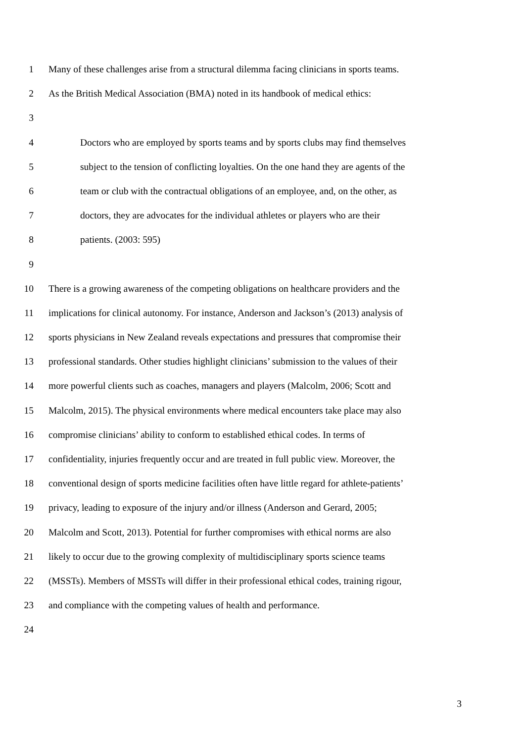1 Many of these challenges arise from a structural dilemma facing clinicians in sports teams.
2 As the British Medical Association (BMA) noted in its handbook of medical ethics:
3
4 Doctors who are employed by sports teams and by sports clubs may find themselves
5 subject to the tension of conflicting loyalties. On the one hand they are agents of the
6 team or club with the contractual obligations of an employee, and, on the other, as
7 doctors, they are advocates for the individual athletes or players who are their
8 patients. (2003: 595)
9
10 There is a growing awareness of the competing obligations on healthcare providers and the
11 implications for clinical autonomy. For instance, Anderson and Jackson’s (2013) analysis of
12 sports physicians in New Zealand reveals expectations and pressures that compromise their
13 professional standards. Other studies highlight clinicians’ submission to the values of their
14 more powerful clients such as coaches, managers and players (Malcolm, 2006; Scott and
15 Malcolm, 2015). The physical environments where medical encounters take place may also
16 compromise clinicians’ ability to conform to established ethical codes. In terms of
17 confidentiality, injuries frequently occur and are treated in full public view. Moreover, the
18 conventional design of sports medicine facilities often have little regard for athlete-patients’
19 privacy, leading to exposure of the injury and/or illness (Anderson and Gerard, 2005;
20 Malcolm and Scott, 2013). Potential for further compromises with ethical norms are also
21 likely to occur due to the growing complexity of multidisciplinary sports science teams
22 (MSSTs). Members of MSSTs will differ in their professional ethical codes, training rigour,
23 and compliance with the competing values of health and performance.
24
3